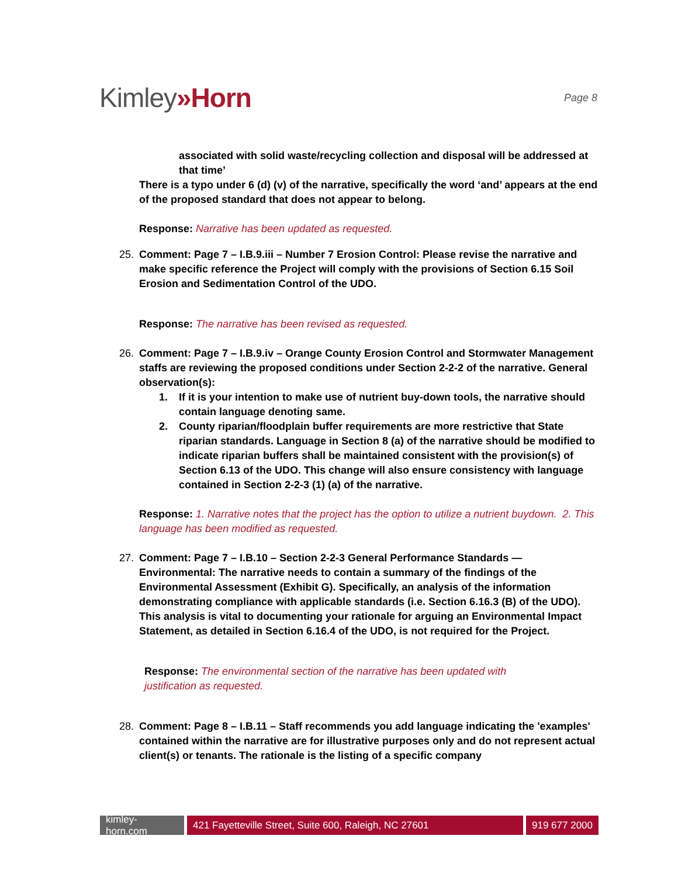Kimley»Horn
Page 8
associated with solid waste/recycling collection and disposal will be addressed at that time’
There is a typo under 6 (d) (v) of the narrative, specifically the word ‘and’ appears at the end of the proposed standard that does not appear to belong.
Response: Narrative has been updated as requested.
25. Comment: Page 7 – I.B.9.iii – Number 7 Erosion Control: Please revise the narrative and make specific reference the Project will comply with the provisions of Section 6.15 Soil Erosion and Sedimentation Control of the UDO.
Response: The narrative has been revised as requested.
26. Comment: Page 7 – I.B.9.iv – Orange County Erosion Control and Stormwater Management staffs are reviewing the proposed conditions under Section 2-2-2 of the narrative. General observation(s):
1. If it is your intention to make use of nutrient buy-down tools, the narrative should contain language denoting same.
2. County riparian/floodplain buffer requirements are more restrictive that State riparian standards. Language in Section 8 (a) of the narrative should be modified to indicate riparian buffers shall be maintained consistent with the provision(s) of Section 6.13 of the UDO. This change will also ensure consistency with language contained in Section 2-2-3 (1) (a) of the narrative.
Response: 1. Narrative notes that the project has the option to utilize a nutrient buydown. 2. This language has been modified as requested.
27. Comment: Page 7 – I.B.10 – Section 2-2-3 General Performance Standards — Environmental: The narrative needs to contain a summary of the findings of the Environmental Assessment (Exhibit G). Specifically, an analysis of the information demonstrating compliance with applicable standards (i.e. Section 6.16.3 (B) of the UDO). This analysis is vital to documenting your rationale for arguing an Environmental Impact Statement, as detailed in Section 6.16.4 of the UDO, is not required for the Project.
Response: The environmental section of the narrative has been updated with justification as requested.
28. Comment: Page 8 – I.B.11 – Staff recommends you add language indicating the 'examples' contained within the narrative are for illustrative purposes only and do not represent actual client(s) or tenants. The rationale is the listing of a specific company
kimley-horn.com
421 Fayetteville Street, Suite 600, Raleigh, NC 27601
919 677 2000